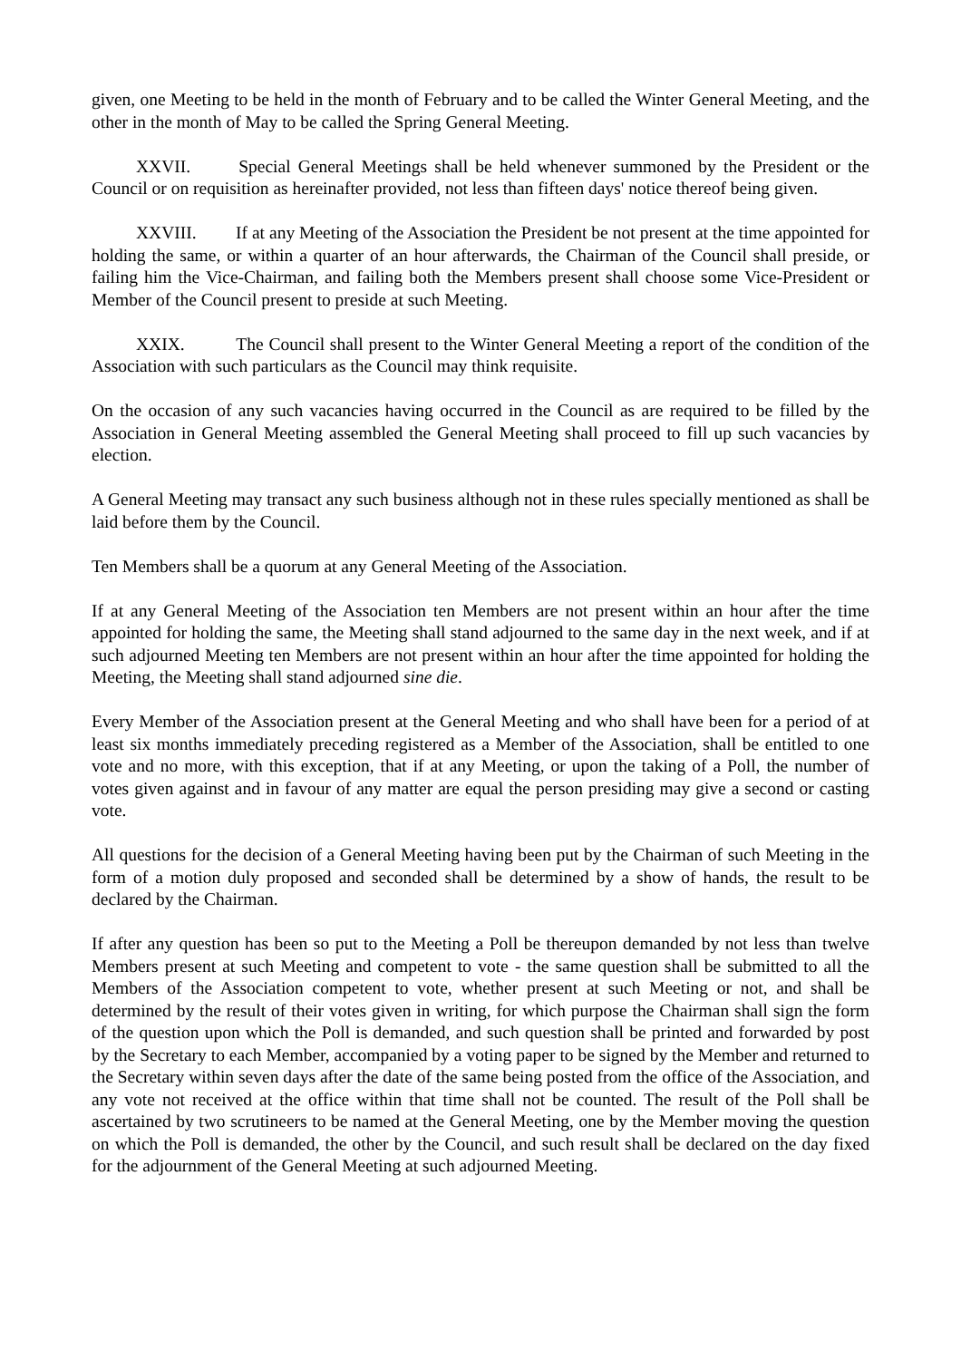given, one Meeting to be held in the month of February and to be called the Winter General Meeting, and the other in the month of May to be called the Spring General Meeting.
XXVII. Special General Meetings shall be held whenever summoned by the President or the Council or on requisition as hereinafter provided, not less than fifteen days' notice thereof being given.
XXVIII. If at any Meeting of the Association the President be not present at the time appointed for holding the same, or within a quarter of an hour afterwards, the Chairman of the Council shall preside, or failing him the Vice-Chairman, and failing both the Members present shall choose some Vice-President or Member of the Council present to preside at such Meeting.
XXIX. The Council shall present to the Winter General Meeting a report of the condition of the Association with such particulars as the Council may think requisite.
On the occasion of any such vacancies having occurred in the Council as are required to be filled by the Association in General Meeting assembled the General Meeting shall proceed to fill up such vacancies by election.
A General Meeting may transact any such business although not in these rules specially mentioned as shall be laid before them by the Council.
Ten Members shall be a quorum at any General Meeting of the Association.
If at any General Meeting of the Association ten Members are not present within an hour after the time appointed for holding the same, the Meeting shall stand adjourned to the same day in the next week, and if at such adjourned Meeting ten Members are not present within an hour after the time appointed for holding the Meeting, the Meeting shall stand adjourned sine die.
Every Member of the Association present at the General Meeting and who shall have been for a period of at least six months immediately preceding registered as a Member of the Association, shall be entitled to one vote and no more, with this exception, that if at any Meeting, or upon the taking of a Poll, the number of votes given against and in favour of any matter are equal the person presiding may give a second or casting vote.
All questions for the decision of a General Meeting having been put by the Chairman of such Meeting in the form of a motion duly proposed and seconded shall be determined by a show of hands, the result to be declared by the Chairman.
If after any question has been so put to the Meeting a Poll be thereupon demanded by not less than twelve Members present at such Meeting and competent to vote - the same question shall be submitted to all the Members of the Association competent to vote, whether present at such Meeting or not, and shall be determined by the result of their votes given in writing, for which purpose the Chairman shall sign the form of the question upon which the Poll is demanded, and such question shall be printed and forwarded by post by the Secretary to each Member, accompanied by a voting paper to be signed by the Member and returned to the Secretary within seven days after the date of the same being posted from the office of the Association, and any vote not received at the office within that time shall not be counted. The result of the Poll shall be ascertained by two scrutineers to be named at the General Meeting, one by the Member moving the question on which the Poll is demanded, the other by the Council, and such result shall be declared on the day fixed for the adjournment of the General Meeting at such adjourned Meeting.